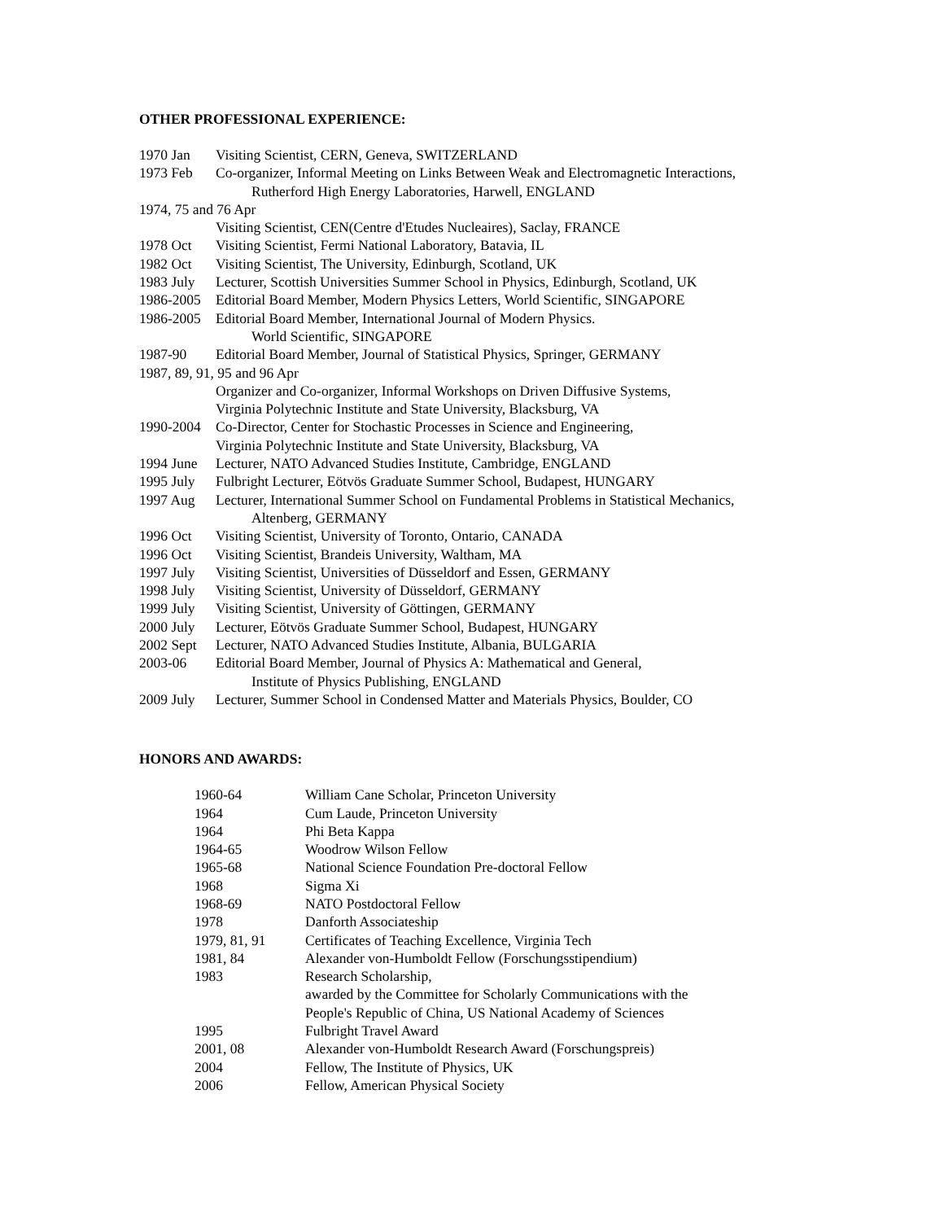OTHER PROFESSIONAL EXPERIENCE:
| 1970 Jan | Visiting Scientist, CERN, Geneva, SWITZERLAND |
| 1973 Feb | Co-organizer, Informal Meeting on Links Between Weak and Electromagnetic Interactions, Rutherford High Energy Laboratories, Harwell, ENGLAND |
| 1974, 75 and 76 Apr | |
| | Visiting Scientist, CEN(Centre d'Etudes Nucleaires), Saclay, FRANCE |
| 1978 Oct | Visiting Scientist, Fermi National Laboratory, Batavia, IL |
| 1982 Oct | Visiting Scientist, The University, Edinburgh, Scotland, UK |
| 1983 July | Lecturer, Scottish Universities Summer School in Physics, Edinburgh, Scotland, UK |
| 1986-2005 | Editorial Board Member, Modern Physics Letters, World Scientific, SINGAPORE |
| 1986-2005 | Editorial Board Member, International Journal of Modern Physics. World Scientific, SINGAPORE |
| 1987-90 | Editorial Board Member, Journal of Statistical Physics, Springer, GERMANY |
| 1987, 89, 91, 95 and 96 Apr | |
| | Organizer and Co-organizer, Informal Workshops on Driven Diffusive Systems, Virginia Polytechnic Institute and State University, Blacksburg, VA |
| 1990-2004 | Co-Director, Center for Stochastic Processes in Science and Engineering, Virginia Polytechnic Institute and State University, Blacksburg, VA |
| 1994 June | Lecturer, NATO Advanced Studies Institute, Cambridge, ENGLAND |
| 1995 July | Fulbright Lecturer, Eötvös Graduate Summer School, Budapest, HUNGARY |
| 1997 Aug | Lecturer, International Summer School on Fundamental Problems in Statistical Mechanics, Altenberg, GERMANY |
| 1996 Oct | Visiting Scientist, University of Toronto, Ontario, CANADA |
| 1996 Oct | Visiting Scientist, Brandeis University, Waltham, MA |
| 1997 July | Visiting Scientist, Universities of Düsseldorf and Essen, GERMANY |
| 1998 July | Visiting Scientist, University of Düsseldorf, GERMANY |
| 1999 July | Visiting Scientist, University of Göttingen, GERMANY |
| 2000 July | Lecturer, Eötvös Graduate Summer School, Budapest, HUNGARY |
| 2002 Sept | Lecturer, NATO Advanced Studies Institute, Albania, BULGARIA |
| 2003-06 | Editorial Board Member, Journal of Physics A: Mathematical and General, Institute of Physics Publishing, ENGLAND |
| 2009 July | Lecturer, Summer School in Condensed Matter and Materials Physics, Boulder, CO |
HONORS AND AWARDS:
| 1960-64 | William Cane Scholar, Princeton University |
| 1964 | Cum Laude, Princeton University |
| 1964 | Phi Beta Kappa |
| 1964-65 | Woodrow Wilson Fellow |
| 1965-68 | National Science Foundation Pre-doctoral Fellow |
| 1968 | Sigma Xi |
| 1968-69 | NATO Postdoctoral Fellow |
| 1978 | Danforth Associateship |
| 1979, 81, 91 | Certificates of Teaching Excellence, Virginia Tech |
| 1981, 84 | Alexander von-Humboldt Fellow (Forschungsstipendium) |
| 1983 | Research Scholarship, awarded by the Committee for Scholarly Communications with the People's Republic of China, US National Academy of Sciences |
| 1995 | Fulbright Travel Award |
| 2001, 08 | Alexander von-Humboldt Research Award (Forschungspreis) |
| 2004 | Fellow, The Institute of Physics, UK |
| 2006 | Fellow, American Physical Society |